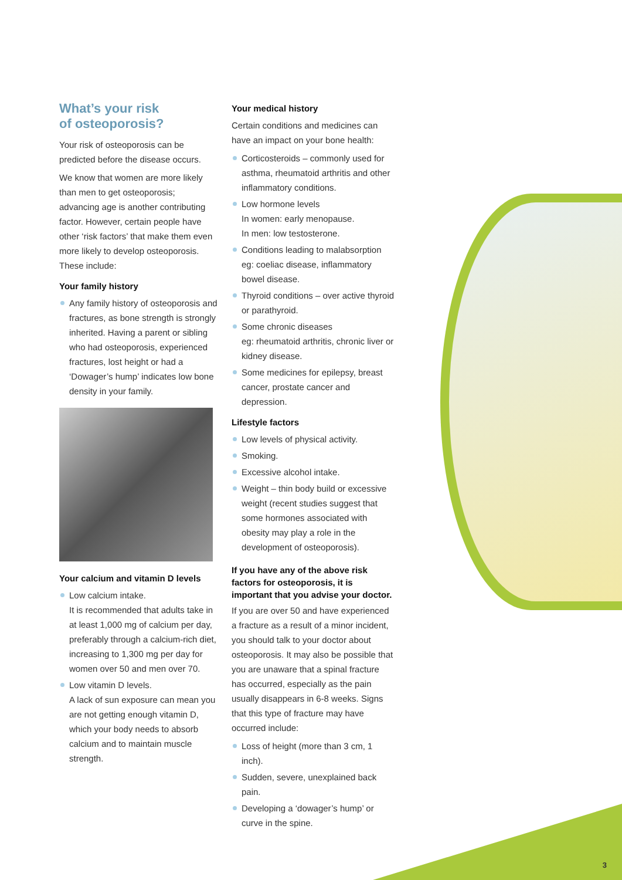What’s your risk
of osteoporosis?
Your risk of osteoporosis can be predicted before the disease occurs.
We know that women are more likely than men to get osteoporosis; advancing age is another contributing factor. However, certain people have other ‘risk factors’ that make them even more likely to develop osteoporosis. These include:
Your family history
Any family history of osteoporosis and fractures, as bone strength is strongly inherited. Having a parent or sibling who had osteoporosis, experienced fractures, lost height or had a ‘Dowager’s hump’ indicates low bone density in your family.
Your calcium and vitamin D levels
Low calcium intake.
It is recommended that adults take in at least 1,000 mg of calcium per day, preferably through a calcium-rich diet, increasing to 1,300 mg per day for women over 50 and men over 70.
Low vitamin D levels.
A lack of sun exposure can mean you are not getting enough vitamin D, which your body needs to absorb calcium and to maintain muscle strength.
Your medical history
Certain conditions and medicines can have an impact on your bone health:
Corticosteroids – commonly used for asthma, rheumatoid arthritis and other inflammatory conditions.
Low hormone levels
In women: early menopause.
In men: low testosterone.
Conditions leading to malabsorption eg: coeliac disease, inflammatory bowel disease.
Thyroid conditions – over active thyroid or parathyroid.
Some chronic diseases
eg: rheumatoid arthritis, chronic liver or kidney disease.
Some medicines for epilepsy, breast cancer, prostate cancer and depression.
Lifestyle factors
Low levels of physical activity.
Smoking.
Excessive alcohol intake.
Weight – thin body build or excessive weight (recent studies suggest that some hormones associated with obesity may play a role in the development of osteoporosis).
If you have any of the above risk factors for osteoporosis, it is important that you advise your doctor.
If you are over 50 and have experienced a fracture as a result of a minor incident, you should talk to your doctor about osteoporosis. It may also be possible that you are unaware that a spinal fracture has occurred, especially as the pain usually disappears in 6-8 weeks. Signs that this type of fracture may have occurred include:
Loss of height (more than 3 cm, 1 inch).
Sudden, severe, unexplained back pain.
Developing a ‘dowager’s hump’ or curve in the spine.
3